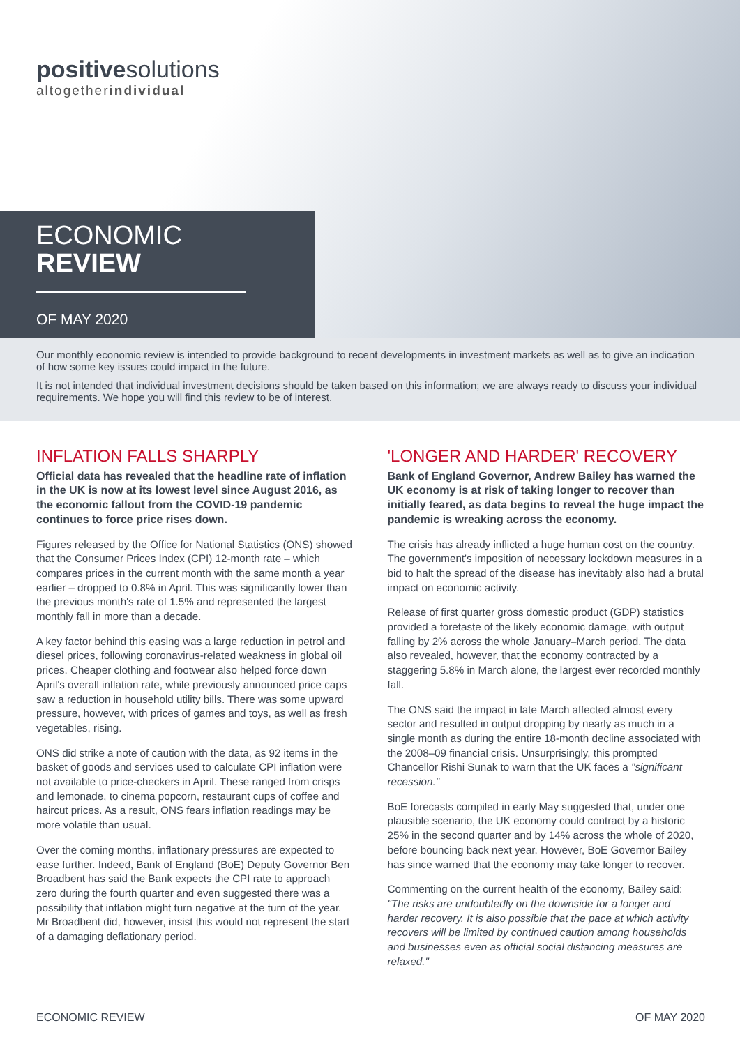positivesolutions
altogetherindividual
ECONOMIC
REVIEW
OF MAY 2020
Our monthly economic review is intended to provide background to recent developments in investment markets as well as to give an indication of how some key issues could impact in the future.
It is not intended that individual investment decisions should be taken based on this information; we are always ready to discuss your individual requirements. We hope you will find this review to be of interest.
INFLATION FALLS SHARPLY
Official data has revealed that the headline rate of inflation in the UK is now at its lowest level since August 2016, as the economic fallout from the COVID-19 pandemic continues to force price rises down.
Figures released by the Office for National Statistics (ONS) showed that the Consumer Prices Index (CPI) 12-month rate – which compares prices in the current month with the same month a year earlier – dropped to 0.8% in April. This was significantly lower than the previous month's rate of 1.5% and represented the largest monthly fall in more than a decade.
A key factor behind this easing was a large reduction in petrol and diesel prices, following coronavirus-related weakness in global oil prices. Cheaper clothing and footwear also helped force down April's overall inflation rate, while previously announced price caps saw a reduction in household utility bills. There was some upward pressure, however, with prices of games and toys, as well as fresh vegetables, rising.
ONS did strike a note of caution with the data, as 92 items in the basket of goods and services used to calculate CPI inflation were not available to price-checkers in April. These ranged from crisps and lemonade, to cinema popcorn, restaurant cups of coffee and haircut prices. As a result, ONS fears inflation readings may be more volatile than usual.
Over the coming months, inflationary pressures are expected to ease further. Indeed, Bank of England (BoE) Deputy Governor Ben Broadbent has said the Bank expects the CPI rate to approach zero during the fourth quarter and even suggested there was a possibility that inflation might turn negative at the turn of the year. Mr Broadbent did, however, insist this would not represent the start of a damaging deflationary period.
'LONGER AND HARDER' RECOVERY
Bank of England Governor, Andrew Bailey has warned the UK economy is at risk of taking longer to recover than initially feared, as data begins to reveal the huge impact the pandemic is wreaking across the economy.
The crisis has already inflicted a huge human cost on the country. The government's imposition of necessary lockdown measures in a bid to halt the spread of the disease has inevitably also had a brutal impact on economic activity.
Release of first quarter gross domestic product (GDP) statistics provided a foretaste of the likely economic damage, with output falling by 2% across the whole January–March period. The data also revealed, however, that the economy contracted by a staggering 5.8% in March alone, the largest ever recorded monthly fall.
The ONS said the impact in late March affected almost every sector and resulted in output dropping by nearly as much in a single month as during the entire 18-month decline associated with the 2008–09 financial crisis. Unsurprisingly, this prompted Chancellor Rishi Sunak to warn that the UK faces a "significant recession."
BoE forecasts compiled in early May suggested that, under one plausible scenario, the UK economy could contract by a historic 25% in the second quarter and by 14% across the whole of 2020, before bouncing back next year. However, BoE Governor Bailey has since warned that the economy may take longer to recover.
Commenting on the current health of the economy, Bailey said: "The risks are undoubtedly on the downside for a longer and harder recovery. It is also possible that the pace at which activity recovers will be limited by continued caution among households and businesses even as official social distancing measures are relaxed."
ECONOMIC REVIEW OF MAY 2020